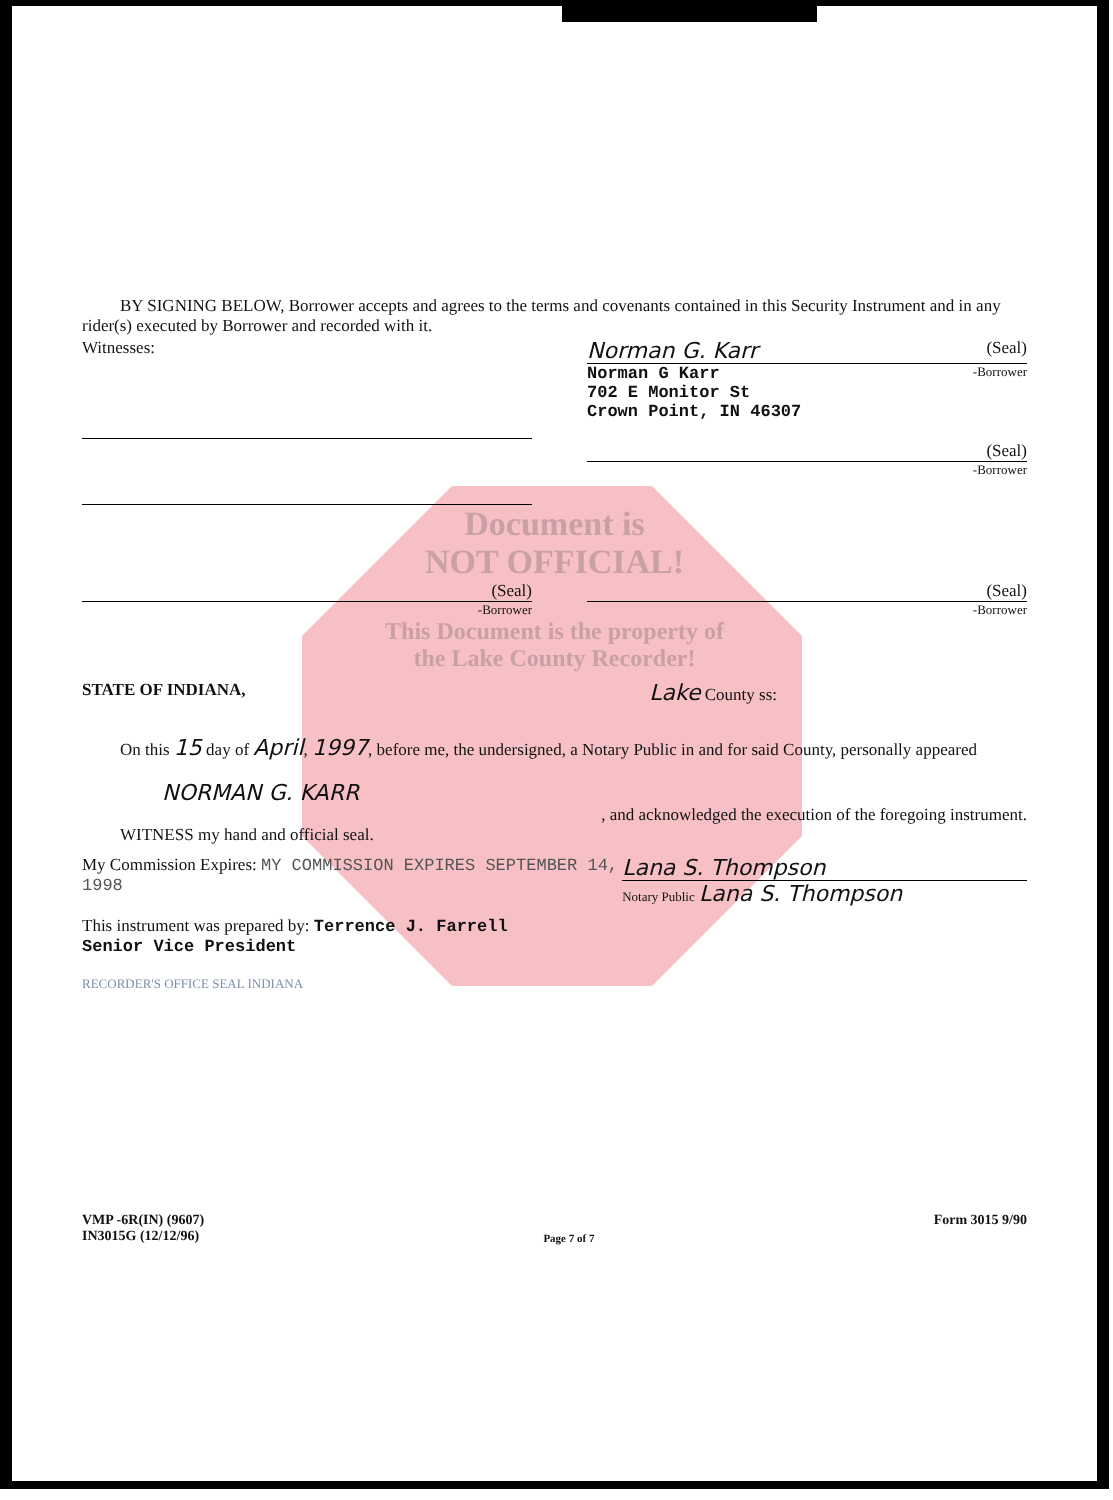BY SIGNING BELOW, Borrower accepts and agrees to the terms and covenants contained in this Security Instrument and in any rider(s) executed by Borrower and recorded with it.
Witnesses:
Norman G. Karr (Seal)
Norman G Karr
702 E Monitor St
Crown Point, IN 46307
-Borrower
(Seal)
-Borrower
Document is
NOT OFFICIAL!
(Seal)
-Borrower
(Seal)
-Borrower
This Document is the property of
the Lake County Recorder!
STATE OF INDIANA, Lake County ss:
On this 15 day of April, 1997, before me, the undersigned, a Notary Public in and for said County, personally appeared
NORMAN G. KARR
, and acknowledged the execution of the foregoing instrument.
WITNESS my hand and official seal.
My Commission Expires: MY COMMISSION EXPIRES SEPTEMBER 14, 1998
Lana S. Thompson
Notary Public Lana S. Thompson
This instrument was prepared by: Terrence J. Farrell
Senior Vice President
RECORDER'S OFFICE SEAL INDIANA
VMP -6R(IN) (9607)
IN3015G (12/12/96)
Page 7 of 7
Form 3015 9/90